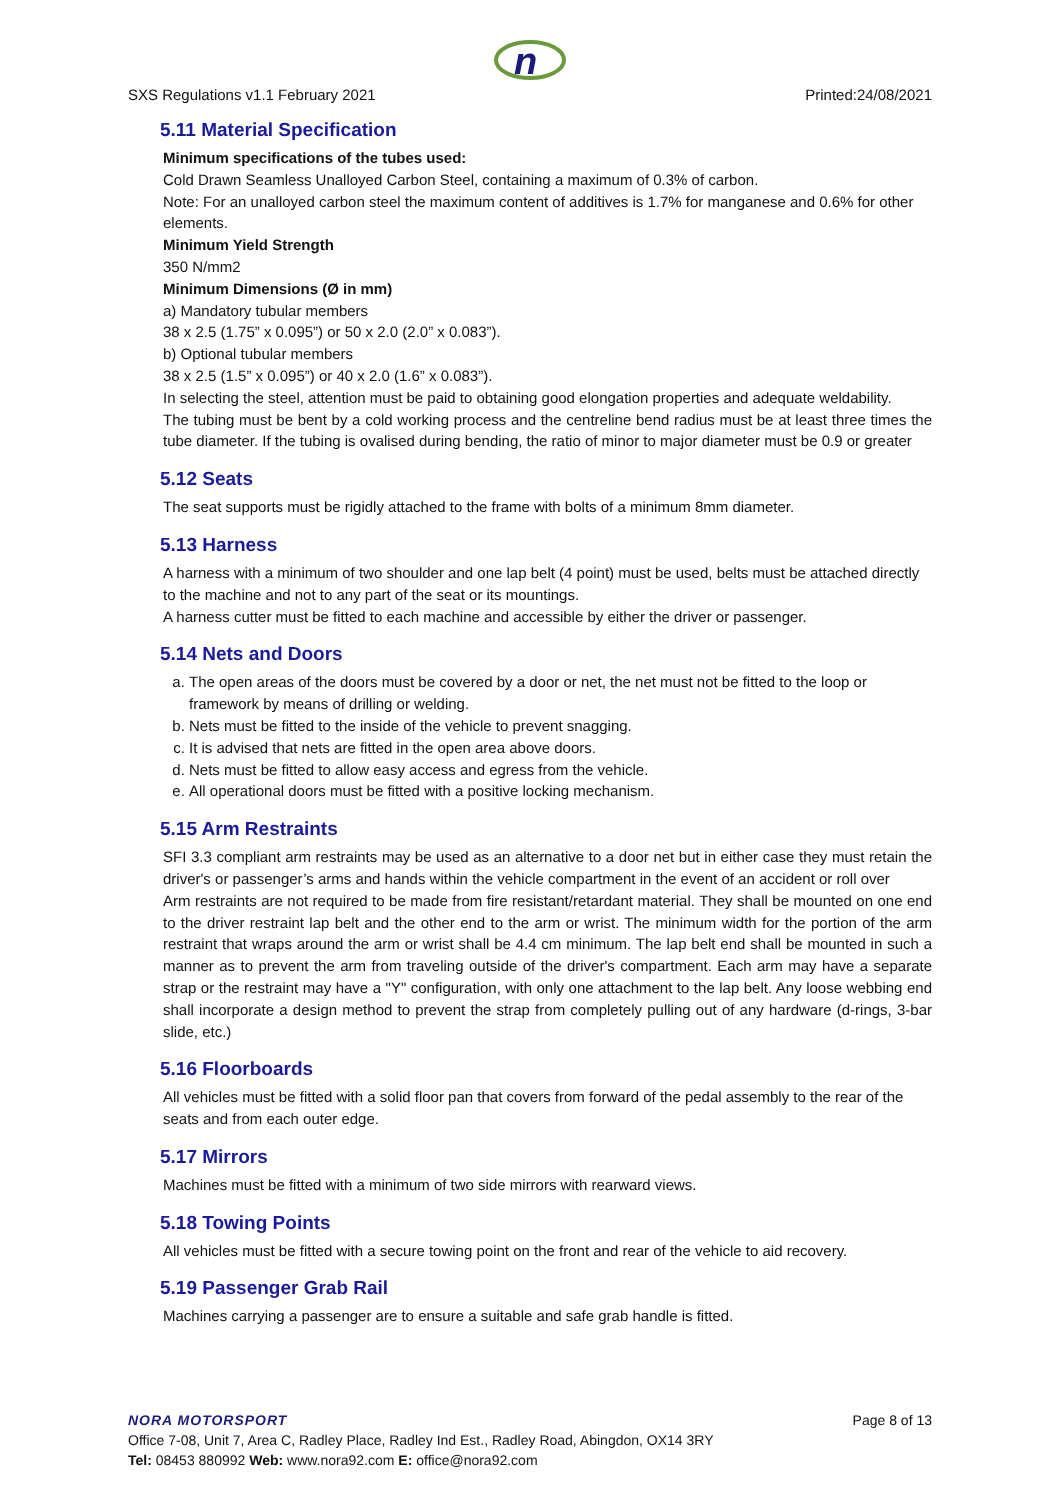n
SXS Regulations v1.1 February 2021 Printed:24/08/2021
5.11 Material Specification
Minimum specifications of the tubes used:
Cold Drawn Seamless Unalloyed Carbon Steel, containing a maximum of 0.3% of carbon.
Note: For an unalloyed carbon steel the maximum content of additives is 1.7% for manganese and 0.6% for other elements.
Minimum Yield Strength
350 N/mm2
Minimum Dimensions (Ø in mm)
a) Mandatory tubular members
38 x 2.5 (1.75” x 0.095”) or 50 x 2.0 (2.0” x 0.083”).
b) Optional tubular members
38 x 2.5 (1.5” x 0.095”) or 40 x 2.0 (1.6” x 0.083”).
In selecting the steel, attention must be paid to obtaining good elongation properties and adequate weldability.
The tubing must be bent by a cold working process and the centreline bend radius must be at least three times the tube diameter. If the tubing is ovalised during bending, the ratio of minor to major diameter must be 0.9 or greater
5.12 Seats
The seat supports must be rigidly attached to the frame with bolts of a minimum 8mm diameter.
5.13 Harness
A harness with a minimum of two shoulder and one lap belt (4 point) must be used, belts must be attached directly to the machine and not to any part of the seat or its mountings.
A harness cutter must be fitted to each machine and accessible by either the driver or passenger.
5.14 Nets and Doors
a. The open areas of the doors must be covered by a door or net, the net must not be fitted to the loop or framework by means of drilling or welding.
b. Nets must be fitted to the inside of the vehicle to prevent snagging.
c. It is advised that nets are fitted in the open area above doors.
d. Nets must be fitted to allow easy access and egress from the vehicle.
e. All operational doors must be fitted with a positive locking mechanism.
5.15 Arm Restraints
SFI 3.3 compliant arm restraints may be used as an alternative to a door net but in either case they must retain the driver's or passenger’s arms and hands within the vehicle compartment in the event of an accident or roll over
Arm restraints are not required to be made from fire resistant/retardant material. They shall be mounted on one end to the driver restraint lap belt and the other end to the arm or wrist. The minimum width for the portion of the arm restraint that wraps around the arm or wrist shall be 4.4 cm minimum. The lap belt end shall be mounted in such a manner as to prevent the arm from traveling outside of the driver's compartment. Each arm may have a separate strap or the restraint may have a "Y" configuration, with only one attachment to the lap belt. Any loose webbing end shall incorporate a design method to prevent the strap from completely pulling out of any hardware (d-rings, 3-bar slide, etc.)
5.16 Floorboards
All vehicles must be fitted with a solid floor pan that covers from forward of the pedal assembly to the rear of the seats and from each outer edge.
5.17 Mirrors
Machines must be fitted with a minimum of two side mirrors with rearward views.
5.18 Towing Points
All vehicles must be fitted with a secure towing point on the front and rear of the vehicle to aid recovery.
5.19 Passenger Grab Rail
Machines carrying a passenger are to ensure a suitable and safe grab handle is fitted.
NORA MOTORSPORT Page 8 of 13
Office 7-08, Unit 7, Area C, Radley Place, Radley Ind Est., Radley Road, Abingdon, OX14 3RY
Tel: 08453 880992 Web: www.nora92.com E: office@nora92.com